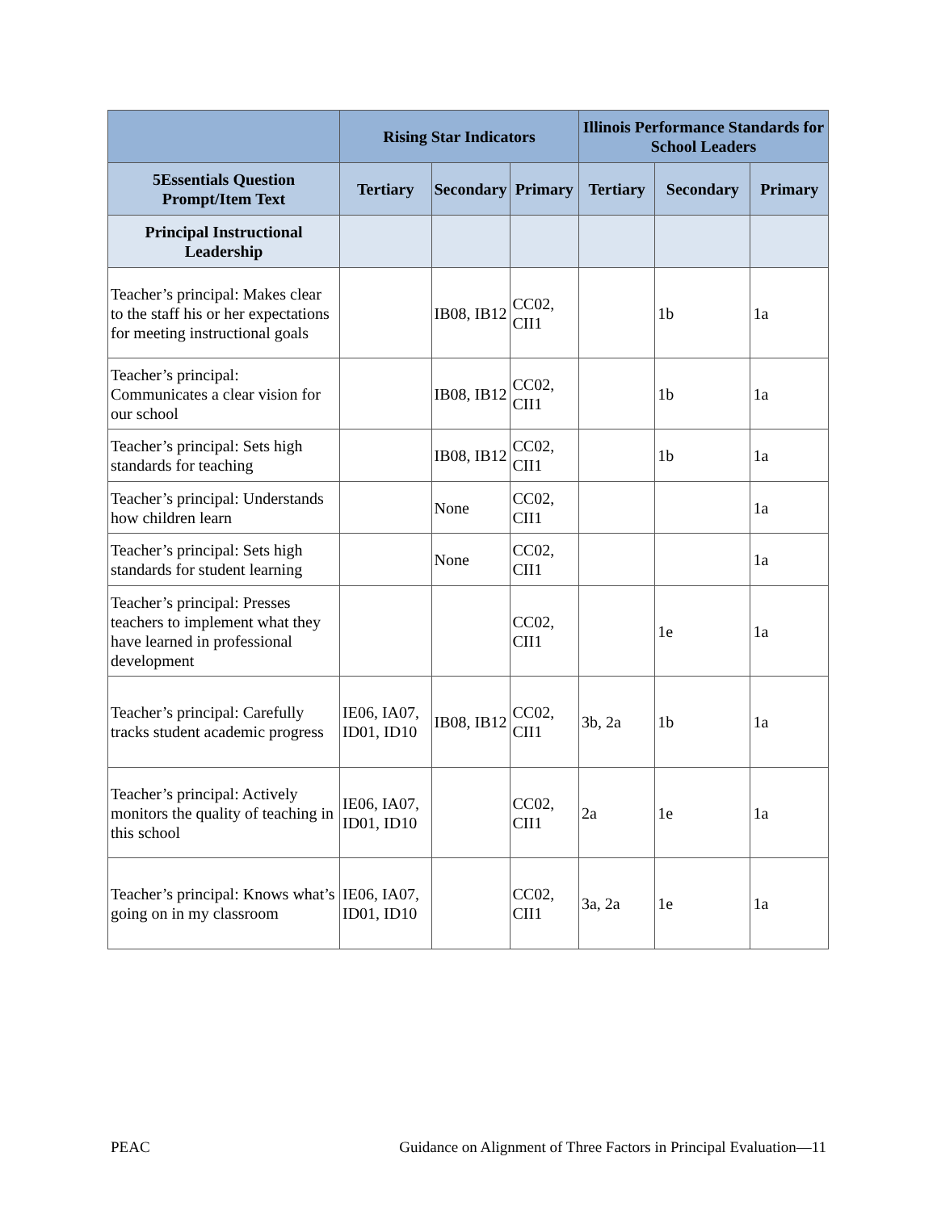| | Rising Star Indicators | | | Illinois Performance Standards for School Leaders | | |
| --- | --- | --- | --- | --- | --- | --- |
| 5Essentials Question Prompt/Item Text | Tertiary | Secondary | Primary | Tertiary | Secondary | Primary |
| Principal Instructional Leadership | | | | | | |
| Teacher’s principal: Makes clear to the staff his or her expectations for meeting instructional goals | | IB08, IB12 | CC02, CII1 | | 1b | 1a |
| Teacher’s principal: Communicates a clear vision for our school | | IB08, IB12 | CC02, CII1 | | 1b | 1a |
| Teacher’s principal: Sets high standards for teaching | | IB08, IB12 | CC02, CII1 | | 1b | 1a |
| Teacher’s principal: Understands how children learn | | None | CC02, CII1 | | | 1a |
| Teacher’s principal: Sets high standards for student learning | | None | CC02, CII1 | | | 1a |
| Teacher’s principal: Presses teachers to implement what they have learned in professional development | | | CC02, CII1 | | 1e | 1a |
| Teacher’s principal: Carefully tracks student academic progress | IE06, IA07, ID01, ID10 | IB08, IB12 | CC02, CII1 | 3b, 2a | 1b | 1a |
| Teacher’s principal: Actively monitors the quality of teaching in this school | IE06, IA07, ID01, ID10 | | CC02, CII1 | 2a | 1e | 1a |
| Teacher’s principal: Knows what’s going on in my classroom | IE06, IA07, ID01, ID10 | | CC02, CII1 | 3a, 2a | 1e | 1a |
PEAC Guidance on Alignment of Three Factors in Principal Evaluation—11